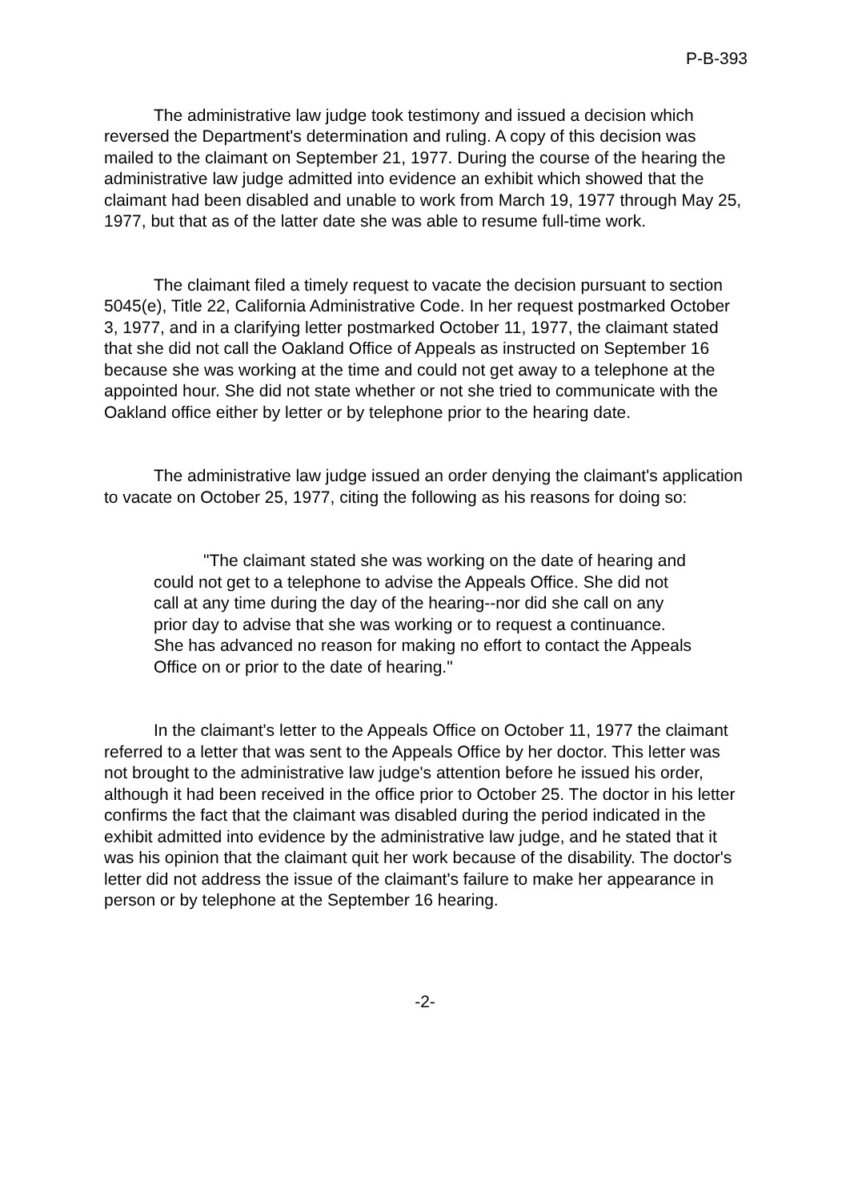P-B-393
The administrative law judge took testimony and issued a decision which reversed the Department's determination and ruling. A copy of this decision was mailed to the claimant on September 21, 1977. During the course of the hearing the administrative law judge admitted into evidence an exhibit which showed that the claimant had been disabled and unable to work from March 19, 1977 through May 25, 1977, but that as of the latter date she was able to resume full-time work.
The claimant filed a timely request to vacate the decision pursuant to section 5045(e), Title 22, California Administrative Code. In her request postmarked October 3, 1977, and in a clarifying letter postmarked October 11, 1977, the claimant stated that she did not call the Oakland Office of Appeals as instructed on September 16 because she was working at the time and could not get away to a telephone at the appointed hour. She did not state whether or not she tried to communicate with the Oakland office either by letter or by telephone prior to the hearing date.
The administrative law judge issued an order denying the claimant's application to vacate on October 25, 1977, citing the following as his reasons for doing so:
"The claimant stated she was working on the date of hearing and could not get to a telephone to advise the Appeals Office. She did not call at any time during the day of the hearing--nor did she call on any prior day to advise that she was working or to request a continuance. She has advanced no reason for making no effort to contact the Appeals Office on or prior to the date of hearing."
In the claimant's letter to the Appeals Office on October 11, 1977 the claimant referred to a letter that was sent to the Appeals Office by her doctor. This letter was not brought to the administrative law judge's attention before he issued his order, although it had been received in the office prior to October 25. The doctor in his letter confirms the fact that the claimant was disabled during the period indicated in the exhibit admitted into evidence by the administrative law judge, and he stated that it was his opinion that the claimant quit her work because of the disability. The doctor's letter did not address the issue of the claimant's failure to make her appearance in person or by telephone at the September 16 hearing.
-2-